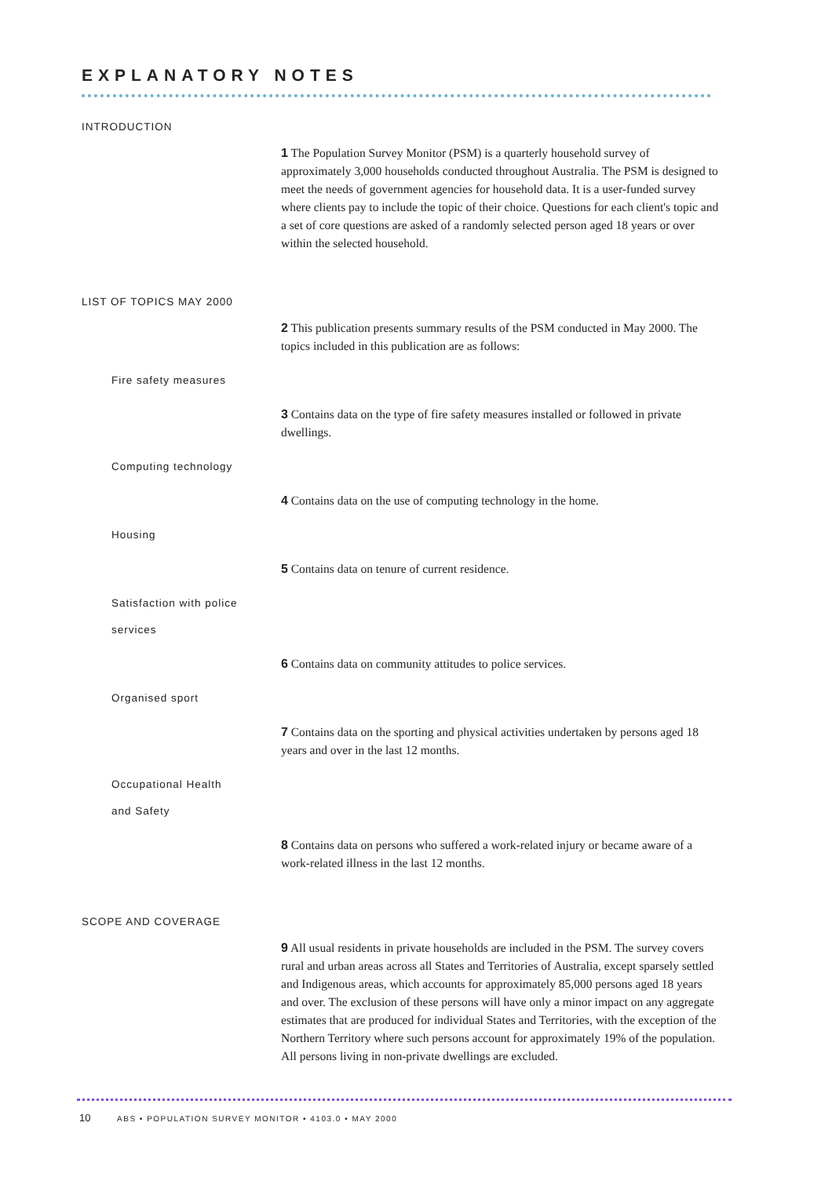EXPLANATORY NOTES
INTRODUCTION
1 The Population Survey Monitor (PSM) is a quarterly household survey of approximately 3,000 households conducted throughout Australia. The PSM is designed to meet the needs of government agencies for household data. It is a user-funded survey where clients pay to include the topic of their choice. Questions for each client's topic and a set of core questions are asked of a randomly selected person aged 18 years or over within the selected household.
LIST OF TOPICS MAY 2000
2 This publication presents summary results of the PSM conducted in May 2000. The topics included in this publication are as follows:
Fire safety measures
3 Contains data on the type of fire safety measures installed or followed in private dwellings.
Computing technology
4 Contains data on the use of computing technology in the home.
Housing
5 Contains data on tenure of current residence.
Satisfaction with police
services
6 Contains data on community attitudes to police services.
Organised sport
7 Contains data on the sporting and physical activities undertaken by persons aged 18 years and over in the last 12 months.
Occupational Health
and Safety
8 Contains data on persons who suffered a work-related injury or became aware of a work-related illness in the last 12 months.
SCOPE AND COVERAGE
9 All usual residents in private households are included in the PSM. The survey covers rural and urban areas across all States and Territories of Australia, except sparsely settled and Indigenous areas, which accounts for approximately 85,000 persons aged 18 years and over. The exclusion of these persons will have only a minor impact on any aggregate estimates that are produced for individual States and Territories, with the exception of the Northern Territory where such persons account for approximately 19% of the population. All persons living in non-private dwellings are excluded.
10 ABS • POPULATION SURVEY MONITOR • 4103.0 • MAY 2000